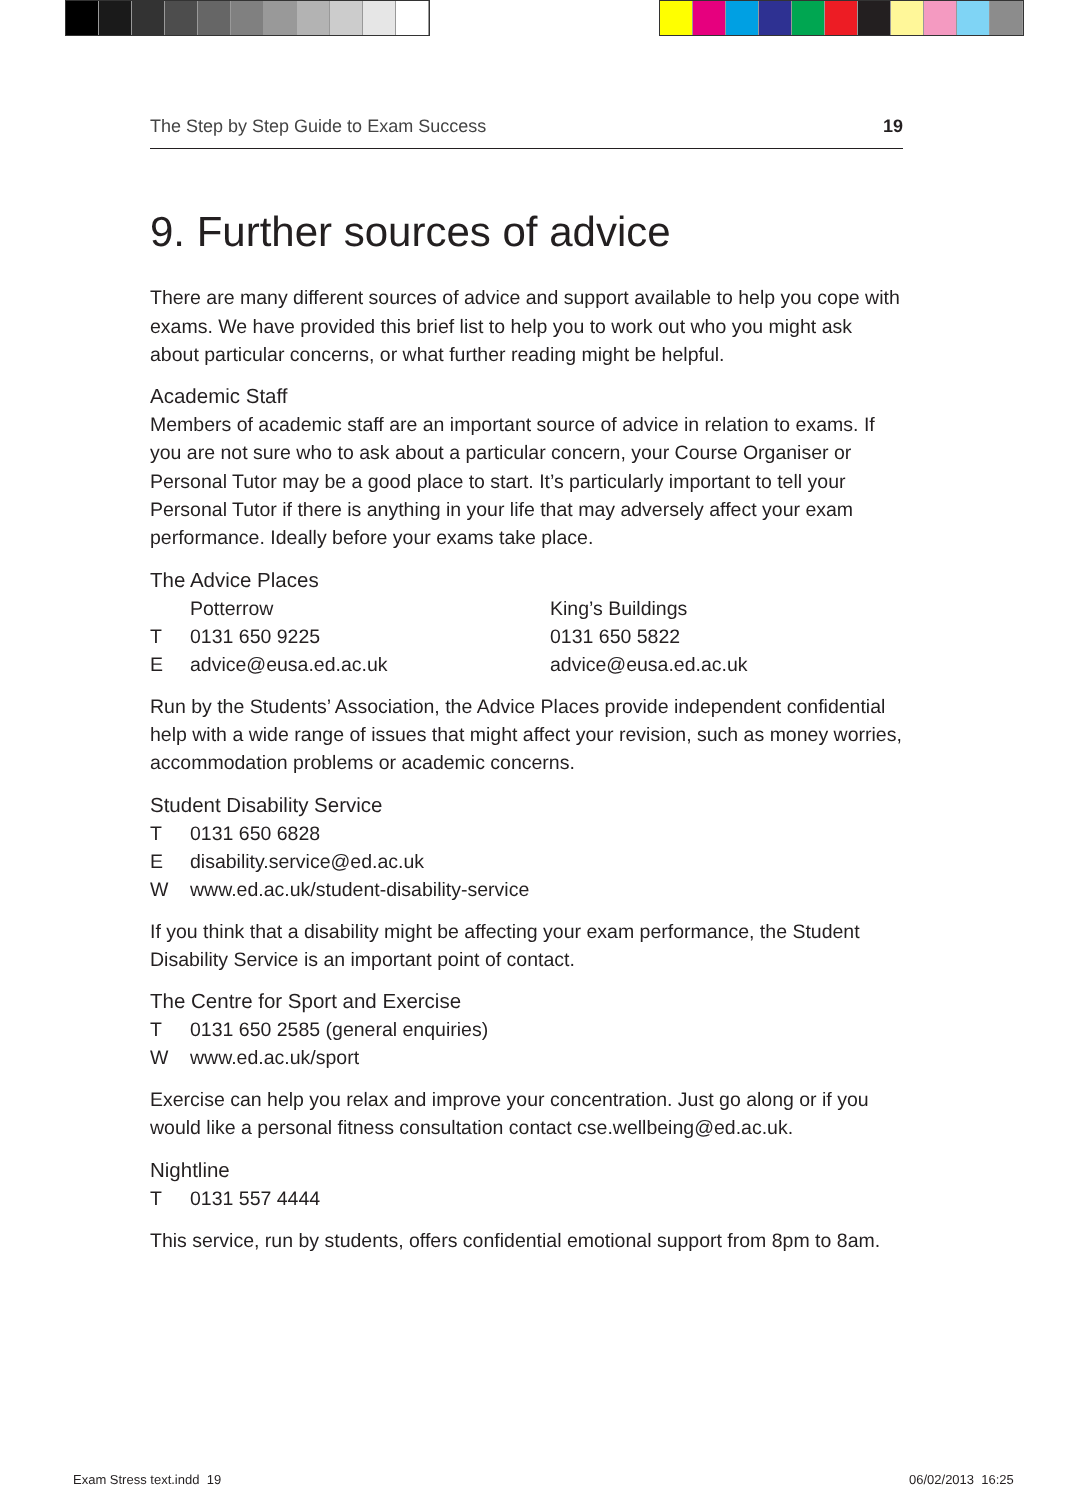The Step by Step Guide to Exam Success 19
9. Further sources of advice
There are many different sources of advice and support available to help you cope with exams. We have provided this brief list to help you to work out who you might ask about particular concerns, or what further reading might be helpful.
Academic Staff
Members of academic staff are an important source of advice in relation to exams. If you are not sure who to ask about a particular concern, your Course Organiser or Personal Tutor may be a good place to start. It’s particularly important to tell your Personal Tutor if there is anything in your life that may adversely affect your exam performance. Ideally before your exams take place.
The Advice Places
| | Potterrow | King’s Buildings |
| T | 0131 650 9225 | 0131 650 5822 |
| E | advice@eusa.ed.ac.uk | advice@eusa.ed.ac.uk |
Run by the Students’ Association, the Advice Places provide independent confidential help with a wide range of issues that might affect your revision, such as money worries, accommodation problems or academic concerns.
Student Disability Service
| T | 0131 650 6828 |
| E | disability.service@ed.ac.uk |
| W | www.ed.ac.uk/student-disability-service |
If you think that a disability might be affecting your exam performance, the Student Disability Service is an important point of contact.
The Centre for Sport and Exercise
| T | 0131 650 2585 (general enquiries) |
| W | www.ed.ac.uk/sport |
Exercise can help you relax and improve your concentration. Just go along or if you would like a personal fitness consultation contact cse.wellbeing@ed.ac.uk.
Nightline
| T | 0131 557 4444 |
This service, run by students, offers confidential emotional support from 8pm to 8am.
Exam Stress text.indd 19 06/02/2013 16:25